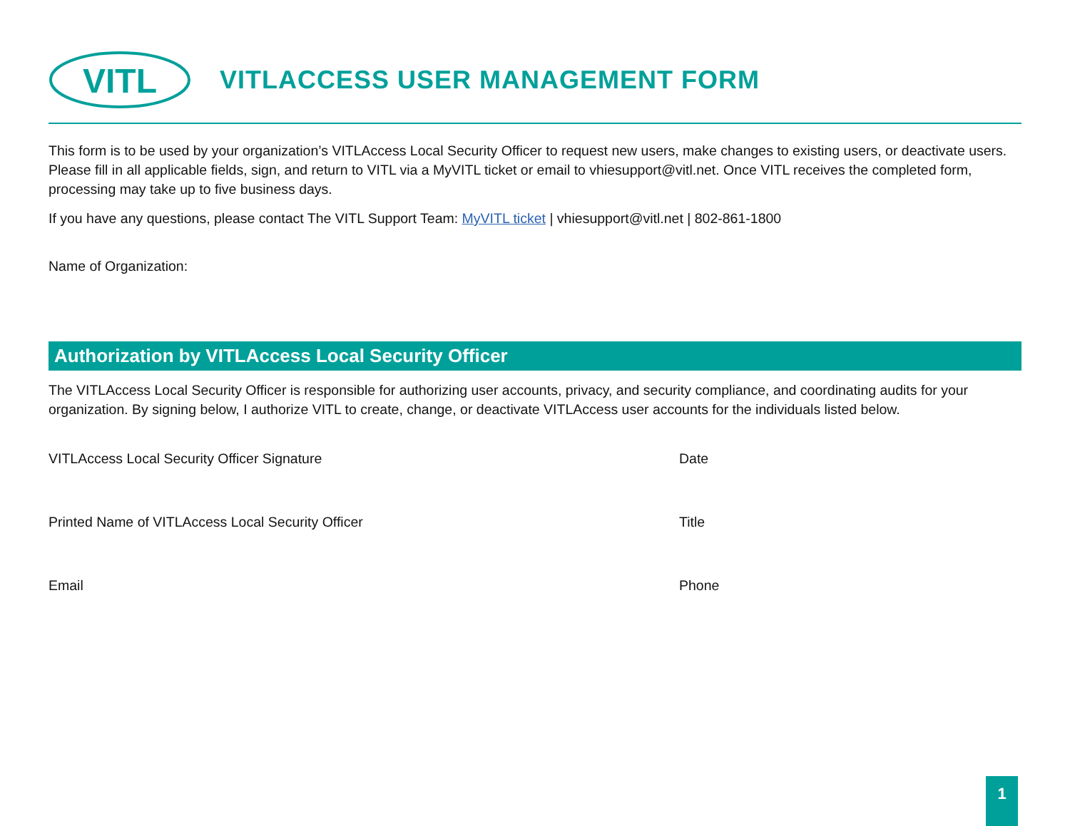VITL
VITLACCESS USER MANAGEMENT FORM
This form is to be used by your organization’s VITLAccess Local Security Officer to request new users, make changes to existing users, or deactivate users. Please fill in all applicable fields, sign, and return to VITL via a MyVITL ticket or email to vhiesupport@vitl.net. Once VITL receives the completed form, processing may take up to five business days.
If you have any questions, please contact The VITL Support Team: MyVITL ticket | vhiesupport@vitl.net | 802-861-1800
Name of Organization:
Authorization by VITLAccess Local Security Officer
The VITLAccess Local Security Officer is responsible for authorizing user accounts, privacy, and security compliance, and coordinating audits for your organization. By signing below, I authorize VITL to create, change, or deactivate VITLAccess user accounts for the individuals listed below.
VITLAccess Local Security Officer Signature Date
Printed Name of VITLAccess Local Security Officer Title
Email Phone
1